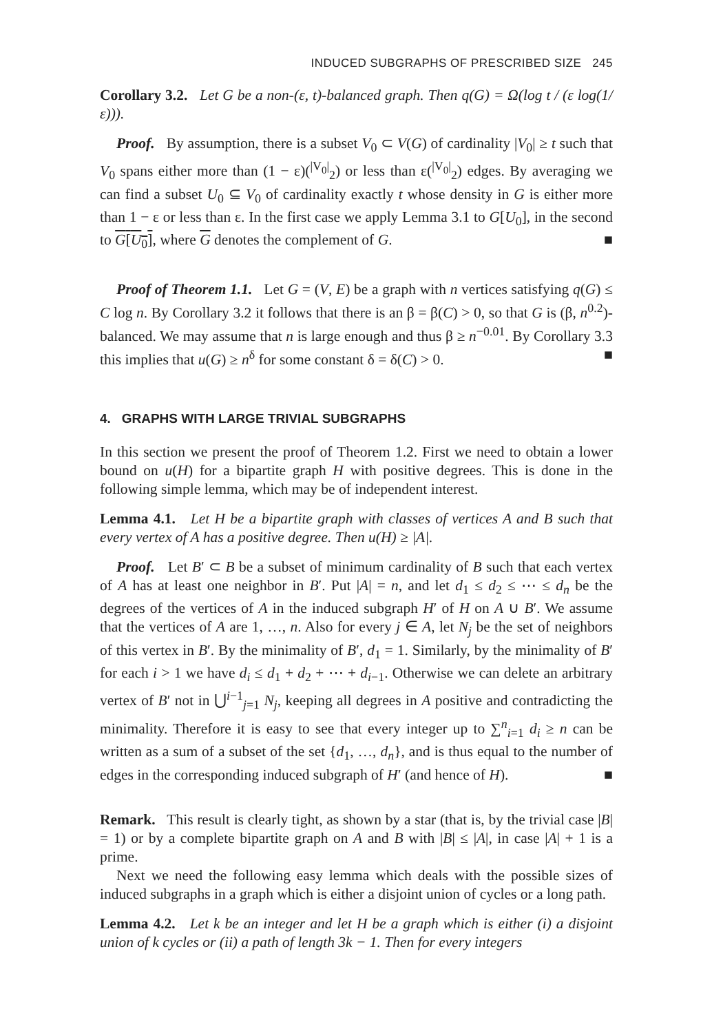INDUCED SUBGRAPHS OF PRESCRIBED SIZE 245
Corollary 3.2. Let G be a non-(ε, t)-balanced graph. Then q(G) = Ω(log t / (ε log(1/ε))).
Proof. By assumption, there is a subset V<sub>0</sub> ⊂ V(G) of cardinality |V<sub>0</sub>| ≥ t such that V<sub>0</sub> spans either more than (1 − ε)(<sup>|V<sub>0</sub>|</sup><sub>2</sub>) or less than ε(<sup>|V<sub>0</sub>|</sup><sub>2</sub>) edges. By averaging we can find a subset U<sub>0</sub> ⊆ V<sub>0</sub> of cardinality exactly t whose density in G is either more than 1 − ε or less than ε. In the first case we apply Lemma 3.1 to G[U<sub>0</sub>], in the second to G[U<sub>0</sub>], where G denotes the complement of G. ■
Proof of Theorem 1.1. Let G = (V, E) be a graph with n vertices satisfying q(G) ≤ C log n. By Corollary 3.2 it follows that there is an β = β(C) > 0, so that G is (β, n<sup>0.2</sup>)-balanced. We may assume that n is large enough and thus β ≥ n<sup>−0.01</sup>. By Corollary 3.3 this implies that u(G) ≥ n<sup>δ</sup> for some constant δ = δ(C) > 0. ■
4. GRAPHS WITH LARGE TRIVIAL SUBGRAPHS
In this section we present the proof of Theorem 1.2. First we need to obtain a lower bound on u(H) for a bipartite graph H with positive degrees. This is done in the following simple lemma, which may be of independent interest.
Lemma 4.1. Let H be a bipartite graph with classes of vertices A and B such that every vertex of A has a positive degree. Then u(H) ≥ |A|.
Proof. Let B′ ⊂ B be a subset of minimum cardinality of B such that each vertex of A has at least one neighbor in B′. Put |A| = n, and let d<sub>1</sub> ≤ d<sub>2</sub> ≤ ⋯ ≤ d<sub>n</sub> be the degrees of the vertices of A in the induced subgraph H′ of H on A ∪ B′. We assume that the vertices of A are 1, …, n. Also for every j ∈ A, let N<sub>j</sub> be the set of neighbors of this vertex in B′. By the minimality of B′, d<sub>1</sub> = 1. Similarly, by the minimality of B′ for each i > 1 we have d<sub>i</sub> ≤ d<sub>1</sub> + d<sub>2</sub> + ⋯ + d<sub>i−1</sub>. Otherwise we can delete an arbitrary vertex of B′ not in ⋃<sup>i−1</sup><sub>j=1</sub> N<sub>j</sub>, keeping all degrees in A positive and contradicting the minimality. Therefore it is easy to see that every integer up to ∑<sup>n</sup><sub>i=1</sub> d<sub>i</sub> ≥ n can be written as a sum of a subset of the set {d<sub>1</sub>, …, d<sub>n</sub>}, and is thus equal to the number of edges in the corresponding induced subgraph of H′ (and hence of H). ■
Remark. This result is clearly tight, as shown by a star (that is, by the trivial case |B| = 1) or by a complete bipartite graph on A and B with |B| ≤ |A|, in case |A| + 1 is a prime.
Next we need the following easy lemma which deals with the possible sizes of induced subgraphs in a graph which is either a disjoint union of cycles or a long path.
Lemma 4.2. Let k be an integer and let H be a graph which is either (i) a disjoint union of k cycles or (ii) a path of length 3k − 1. Then for every integers